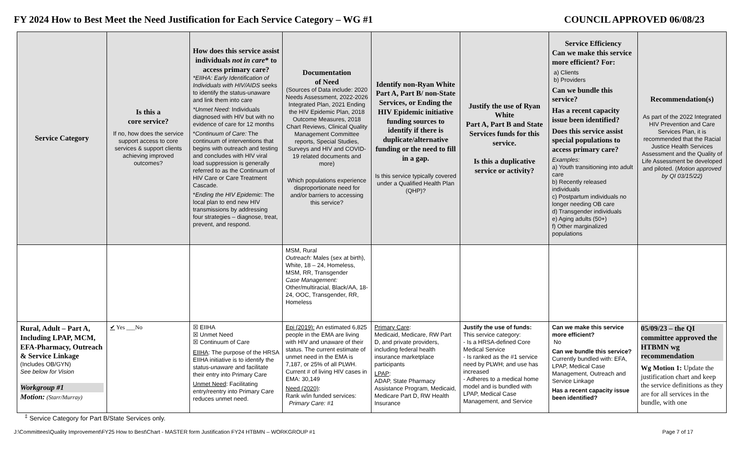FY 2024 How to Best Meet the Need Justification for Each Service Category – WG #1 COUNCIL APPROVED 06/08/23
| Service Category | Is this a core service? If no, how does the service support access to core services & support clients achieving improved outcomes? | How does this service assist individuals not in care * to access primary care? *EIIHA: Early Identification of Individuals with HIV/AIDS seeks to identify the status-unaware and link them into care *Unmet Need: Individuals diagnosed with HIV but with no evidence of care for 12 months * Continuum of Care: The continuum of interventions that begins with outreach and testing and concludes with HIV viral load suppression is generally referred to as the Continuum of HIV Care or Care Treatment Cascade. * Ending the HIV Epidemic : The local plan to end new HIV transmissions by addressing four strategies – diagnose, treat, prevent, and respond. | Documentation of Need (Sources of Data include: 2020 Needs Assessment, 2022-2026 Integrated Plan, 2021 Ending the HIV Epidemic Plan, 2018 Outcome Measures, 2018 Chart Reviews, Clinical Quality Management Committee reports, Special Studies, Surveys and HIV and COVID-19 related documents and more) Which populations experience disproportionate need for and/or barriers to accessing this service? | Identify non-Ryan White Part A, Part B/ non-State Services, or Ending the HIV Epidemic initiative funding sources to identify if there is duplicate/alternative funding or the need to fill in a gap. Is this service typically covered under a Qualified Health Plan (QHP)? | Justify the use of Ryan White Part A, Part B and State Services funds for this service. Is this a duplicative service or activity? | Service Efficiency Can we make this service more efficient? For: a) Clients b) Providers Can we bundle this service? Has a recent capacity issue been identified? Does this service assist special populations to access primary care? Examples: a) Youth transitioning into adult care b) Recently released individuals c) Postpartum individuals no longer needing OB care d) Transgender individuals e) Aging adults (50+) f) Other marginalized populations | Recommendation(s) As part of the 2022 Integrated HIV Prevention and Care Services Plan, it is recommended that the Racial Justice Health Services Assessment and the Quality of Life Assessment be developed and piloted. ( Motion approved by QI 03/15/22) |
| --- | --- | --- | --- | --- | --- | --- | --- |
| | | | MSM, Rural Outreach : Males (sex at birth), White, 18 – 24, Homeless, MSM, RR, Transgender Case Management: Other/multiracial, Black/AA, 18-24, OOC, Transgender, RR, Homeless | | | | |
| Rural, Adult – Part A, Including LPAP, MCM, EFA-Pharmacy, Outreach & Service Linkage (Includes OB/GYN) See below for Vision Workgroup #1 Motion: (Starr/Murray) | ✔ Yes ___No | ☒ EIIHA ☒ Unmet Need ☒ Continuum of Care EIIHA : The purpose of the HRSA EIIHA initiative is to identify the status- unaware and facilitate their entry into Primary Care Unmet Need : Facilitating entry/reentry into Primary Care reduces unmet need. | Epi (2019): An estimated 6,825 people in the EMA are living with HIV and unaware of their status. The current estimate of unmet need in the EMA is 7,187, or 25% of all PLWH. Current # of living HIV cases in EMA: 30,149 Need (2020) : Rank w/in funded services: Primary Care: #1 | Primary Care : Medicaid, Medicare, RW Part D, and private providers, including federal health insurance marketplace participants LPAP : ADAP, State Pharmacy Assistance Program, Medicaid, Medicare Part D, RW Health Insurance | Justify the use of funds: This service category: - Is a HRSA-defined Core Medical Service - Is ranked as the #1 service need by PLWH; and use has increased - Adheres to a medical home model and is bundled with LPAP, Medical Case Management, and Service | Can we make this service more efficient? No Can we bundle this service? Currently bundled with: EFA, LPAP, Medical Case Management, Outreach and Service Linkage Has a recent capacity issue been identified? | 05/09/23 – the QI committee approved the HTBMN wg recommendation Wg Motion 1: Update the justification chart and keep the service definitions as they are for all services in the bundle, with one |
<sup>‡</sup> Service Category for Part B/State Services only.
J:\Committees\Quality Improvement\FY25 How to Best\Chart - MASTER form Justification FY24 HTBMN – WORKGROUP #1 Page 7 of 17